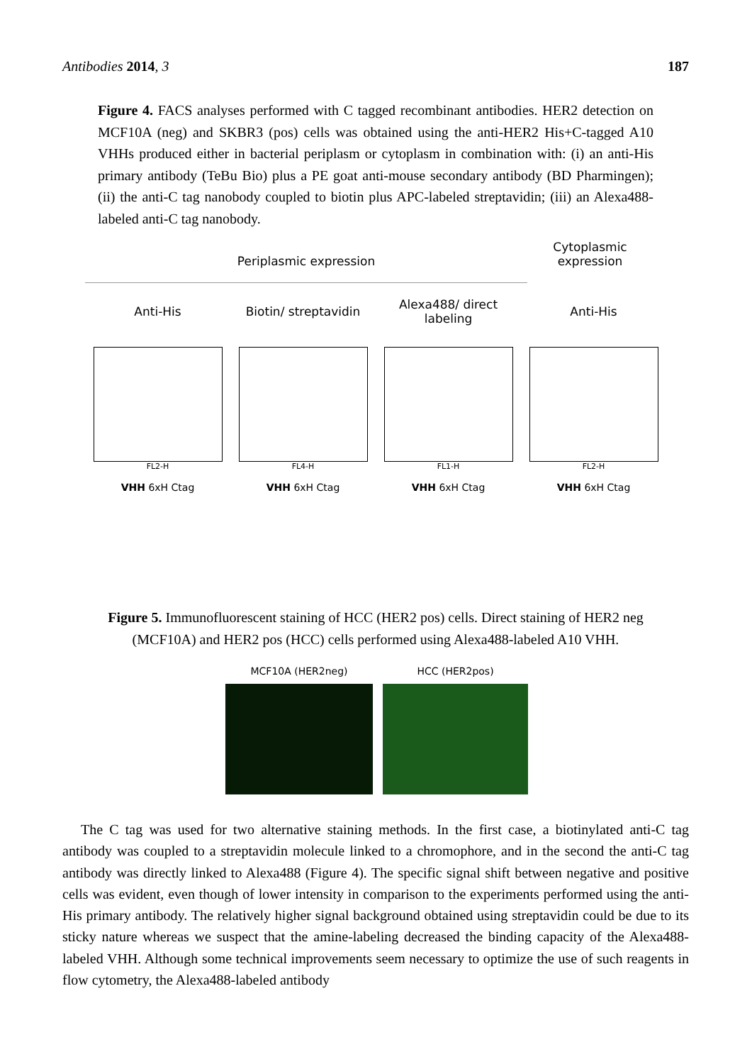Antibodies 2014, 3 187
Figure 4. FACS analyses performed with C tagged recombinant antibodies. HER2 detection on MCF10A (neg) and SKBR3 (pos) cells was obtained using the anti-HER2 His+C-tagged A10 VHHs produced either in bacterial periplasm or cytoplasm in combination with: (i) an anti-His primary antibody (TeBu Bio) plus a PE goat anti-mouse secondary antibody (BD Pharmingen); (ii) the anti-C tag nanobody coupled to biotin plus APC-labeled streptavidin; (iii) an Alexa488-labeled anti-C tag nanobody.
Periplasmic expression
Cytoplasmic expression
Anti-His Biotin/ streptavidin
Alexa488/ direct labeling
Anti-His
FL2-H FL4-H FL1-H FL2-H
VHH 6xH Ctag VHH 6xH Ctag VHH 6xH Ctag VHH 6xH Ctag
Figure 5. Immunofluorescent staining of HCC (HER2 pos) cells. Direct staining of HER2 neg (MCF10A) and HER2 pos (HCC) cells performed using Alexa488-labeled A10 VHH.
MCF10A (HER2neg) HCC (HER2pos)
The C tag was used for two alternative staining methods. In the first case, a biotinylated anti-C tag antibody was coupled to a streptavidin molecule linked to a chromophore, and in the second the anti-C tag antibody was directly linked to Alexa488 (Figure 4). The specific signal shift between negative and positive cells was evident, even though of lower intensity in comparison to the experiments performed using the anti-His primary antibody. The relatively higher signal background obtained using streptavidin could be due to its sticky nature whereas we suspect that the amine-labeling decreased the binding capacity of the Alexa488-labeled VHH. Although some technical improvements seem necessary to optimize the use of such reagents in flow cytometry, the Alexa488-labeled antibody